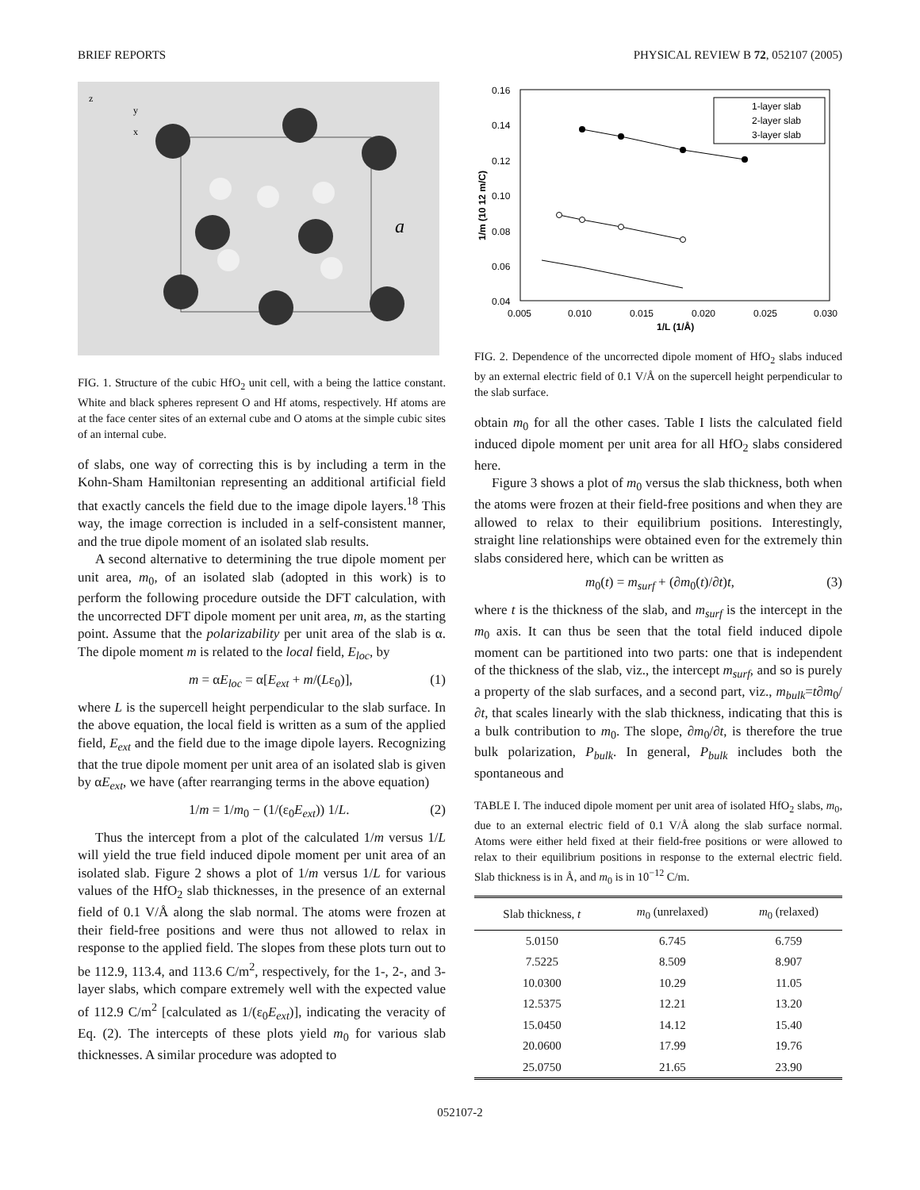BRIEF REPORTS PHYSICAL REVIEW B 72, 052107 (2005)
z
y
x
a
FIG. 1. Structure of the cubic HfO<sub>2</sub> unit cell, with a being the lattice constant. White and black spheres represent O and Hf atoms, respectively. Hf atoms are at the face center sites of an external cube and O atoms at the simple cubic sites of an internal cube.
of slabs, one way of correcting this is by including a term in the Kohn-Sham Hamiltonian representing an additional artificial field that exactly cancels the field due to the image dipole layers.<sup>18</sup> This way, the image correction is included in a self-consistent manner, and the true dipole moment of an isolated slab results.
A second alternative to determining the true dipole moment per unit area, m<sub>0</sub>, of an isolated slab (adopted in this work) is to perform the following procedure outside the DFT calculation, with the uncorrected DFT dipole moment per unit area, m, as the starting point. Assume that the polarizability per unit area of the slab is α. The dipole moment m is related to the local field, E<sub>loc</sub>, by
m = αE<sub>loc</sub> = α[E<sub>ext</sub> + m/(Lε<sub>0</sub>)], (1)
where L is the supercell height perpendicular to the slab surface. In the above equation, the local field is written as a sum of the applied field, E<sub>ext</sub> and the field due to the image dipole layers. Recognizing that the true dipole moment per unit area of an isolated slab is given by αE<sub>ext</sub>, we have (after rearranging terms in the above equation)
1/m = 1/m<sub>0</sub> − (1/(ε<sub>0</sub>E<sub>ext</sub>)) 1/L. (2)
Thus the intercept from a plot of the calculated 1/m versus 1/L will yield the true field induced dipole moment per unit area of an isolated slab. Figure 2 shows a plot of 1/m versus 1/L for various values of the HfO<sub>2</sub> slab thicknesses, in the presence of an external field of 0.1 V/Å along the slab normal. The atoms were frozen at their field-free positions and were thus not allowed to relax in response to the applied field. The slopes from these plots turn out to be 112.9, 113.4, and 113.6 C/m<sup>2</sup>, respectively, for the 1-, 2-, and 3-layer slabs, which compare extremely well with the expected value of 112.9 C/m<sup>2</sup> [calculated as 1/(ε<sub>0</sub>E<sub>ext</sub>)], indicating the veracity of Eq. (2). The intercepts of these plots yield m<sub>0</sub> for various slab thicknesses. A similar procedure was adopted to
0.16
0.14
0.12
0.10
0.08
0.06
0.04
0.005
0.010
0.015
0.020
0.025
0.030
1/L (1/Å)
1/m (10 12 m/C)
1-layer slab
2-layer slab
3-layer slab
FIG. 2. Dependence of the uncorrected dipole moment of HfO<sub>2</sub> slabs induced by an external electric field of 0.1 V/Å on the supercell height perpendicular to the slab surface.
obtain m<sub>0</sub> for all the other cases. Table I lists the calculated field induced dipole moment per unit area for all HfO<sub>2</sub> slabs considered here.
Figure 3 shows a plot of m<sub>0</sub> versus the slab thickness, both when the atoms were frozen at their field-free positions and when they are allowed to relax to their equilibrium positions. Interestingly, straight line relationships were obtained even for the extremely thin slabs considered here, which can be written as
m<sub>0</sub>(t) = m<sub>surf</sub> + (∂m<sub>0</sub>(t)/∂t)t, (3)
where t is the thickness of the slab, and m<sub>surf</sub> is the intercept in the m<sub>0</sub> axis. It can thus be seen that the total field induced dipole moment can be partitioned into two parts: one that is independent of the thickness of the slab, viz., the intercept m<sub>surf</sub>, and so is purely a property of the slab surfaces, and a second part, viz., m<sub>bulk</sub>=t∂m<sub>0</sub>/∂t, that scales linearly with the slab thickness, indicating that this is a bulk contribution to m<sub>0</sub>. The slope, ∂m<sub>0</sub>/∂t, is therefore the true bulk polarization, P<sub>bulk</sub>. In general, P<sub>bulk</sub> includes both the spontaneous and
TABLE I. The induced dipole moment per unit area of isolated HfO<sub>2</sub> slabs, m<sub>0</sub>, due to an external electric field of 0.1 V/Å along the slab surface normal. Atoms were either held fixed at their field-free positions or were allowed to relax to their equilibrium positions in response to the external electric field. Slab thickness is in Å, and m<sub>0</sub> is in 10<sup>−12</sup> C/m.
| Slab thickness, t | m<sub>0</sub> (unrelaxed) | m<sub>0</sub> (relaxed) |
| --- | --- | --- |
| 5.0150 | 6.745 | 6.759 |
| 7.5225 | 8.509 | 8.907 |
| 10.0300 | 10.29 | 11.05 |
| 12.5375 | 12.21 | 13.20 |
| 15.0450 | 14.12 | 15.40 |
| 20.0600 | 17.99 | 19.76 |
| 25.0750 | 21.65 | 23.90 |
052107-2